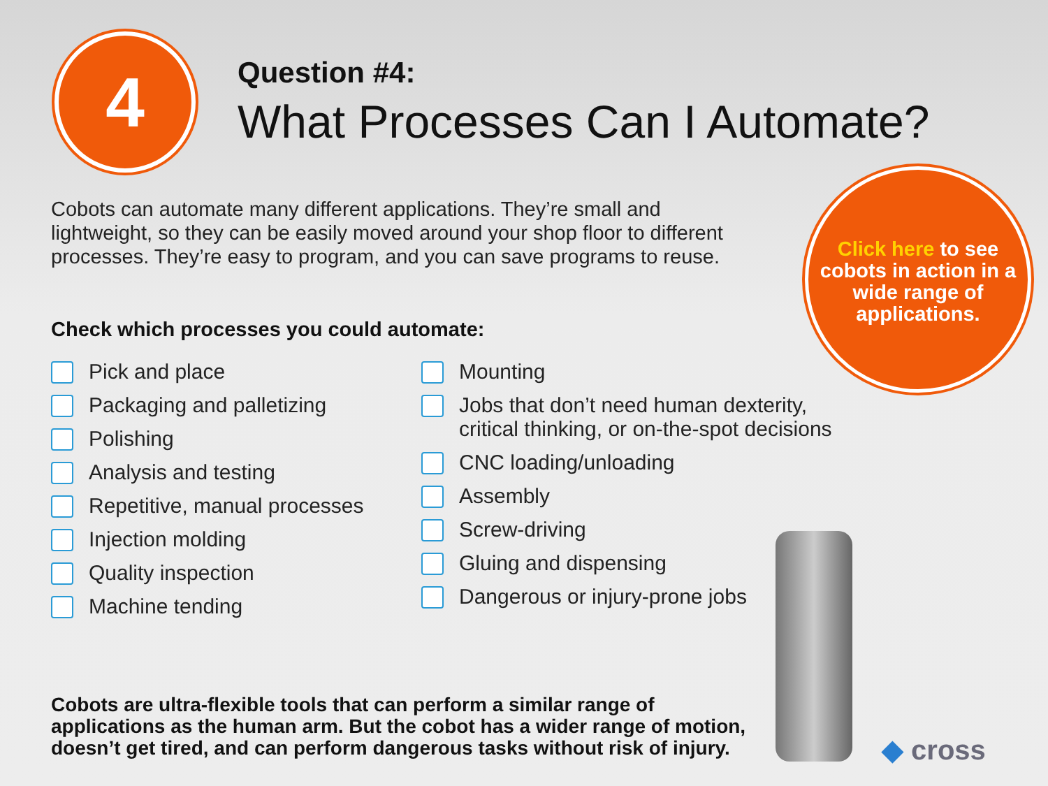4
Question #4:
What Processes Can I Automate?
Cobots can automate many different applications. They’re small and lightweight, so they can be easily moved around your shop floor to different processes. They’re easy to program, and you can save programs to reuse.
Click here to see cobots in action in a wide range of applications.
Check which processes you could automate:
Pick and place
Packaging and palletizing
Polishing
Analysis and testing
Repetitive, manual processes
Injection molding
Quality inspection
Machine tending
Mounting
Jobs that don’t need human dexterity,
critical thinking, or on-the-spot decisions
CNC loading/unloading
Assembly
Screw-driving
Gluing and dispensing
Dangerous or injury-prone jobs
Cobots are ultra-flexible tools that can perform a similar range of applications as the human arm. But the cobot has a wider range of motion, doesn’t get tired, and can perform dangerous tasks without risk of injury.
◆ cross